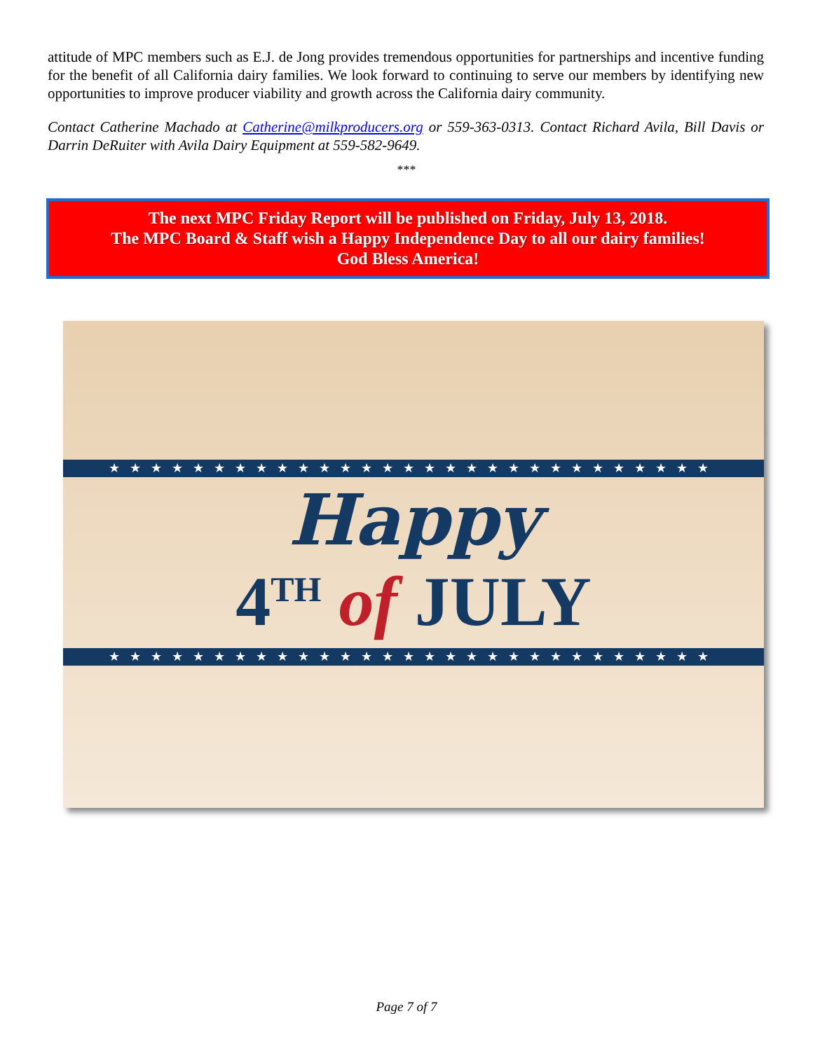attitude of MPC members such as E.J. de Jong provides tremendous opportunities for partnerships and incentive funding for the benefit of all California dairy families. We look forward to continuing to serve our members by identifying new opportunities to improve producer viability and growth across the California dairy community.
Contact Catherine Machado at Catherine@milkproducers.org or 559-363-0313. Contact Richard Avila, Bill Davis or Darrin DeRuiter with Avila Dairy Equipment at 559-582-9649.
***
The next MPC Friday Report will be published on Friday, July 13, 2018.
The MPC Board & Staff wish a Happy Independence Day to all our dairy families!
God Bless America!
★★★★★★★★★★★★★★★★★★★★★★★★★★★★★
Happy
4<sup>TH</sup> of JULY
★★★★★★★★★★★★★★★★★★★★★★★★★★★★★
Page 7 of 7